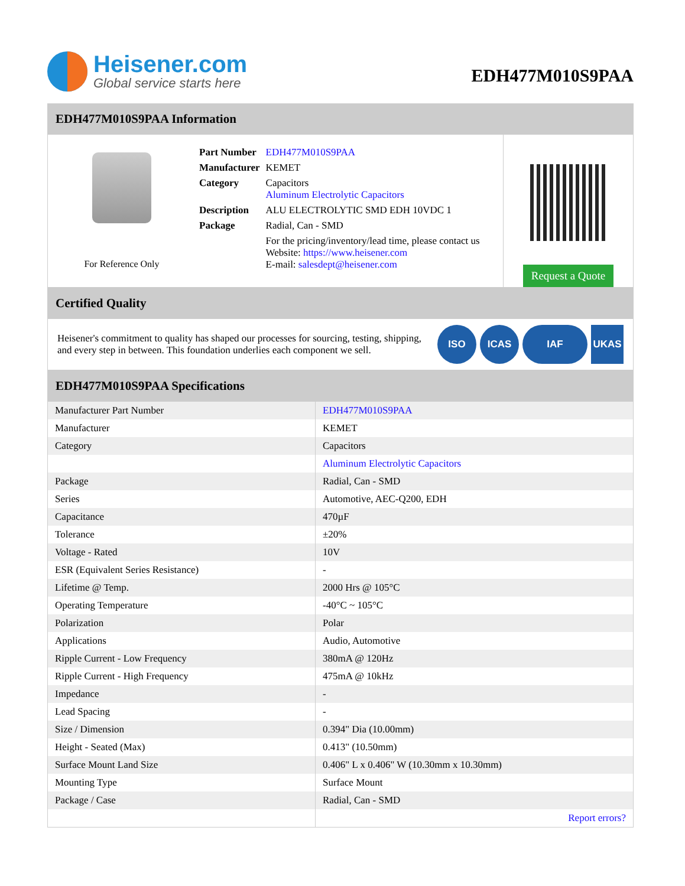Heisener.com
Global service starts here
EDH477M010S9PAA
EDH477M010S9PAA Information
For Reference Only
| Part Number | EDH477M010S9PAA |
| Manufacturer | KEMET |
| Category | Capacitors Aluminum Electrolytic Capacitors |
| Description | ALU ELECTROLYTIC SMD EDH 10VDC 1 |
| Package | Radial, Can - SMD |
| | For the pricing/inventory/lead time, please contact us Website: https://www.heisener.com E-mail: salesdept@heisener.com |
Request a Quote
Certified Quality
Heisener's commitment to quality has shaped our processes for sourcing, testing, shipping, and every step in between. This foundation underlies each component we sell.
ISO ICAS IAF UKAS
EDH477M010S9PAA Specifications
| Manufacturer Part Number | EDH477M010S9PAA |
| Manufacturer | KEMET |
| Category | Capacitors |
| | Aluminum Electrolytic Capacitors |
| Package | Radial, Can - SMD |
| Series | Automotive, AEC-Q200, EDH |
| Capacitance | 470µF |
| Tolerance | ±20% |
| Voltage - Rated | 10V |
| ESR (Equivalent Series Resistance) | - |
| Lifetime @ Temp. | 2000 Hrs @ 105°C |
| Operating Temperature | -40°C ~ 105°C |
| Polarization | Polar |
| Applications | Audio, Automotive |
| Ripple Current - Low Frequency | 380mA @ 120Hz |
| Ripple Current - High Frequency | 475mA @ 10kHz |
| Impedance | - |
| Lead Spacing | - |
| Size / Dimension | 0.394" Dia (10.00mm) |
| Height - Seated (Max) | 0.413" (10.50mm) |
| Surface Mount Land Size | 0.406" L x 0.406" W (10.30mm x 10.30mm) |
| Mounting Type | Surface Mount |
| Package / Case | Radial, Can - SMD |
| | Report errors? |